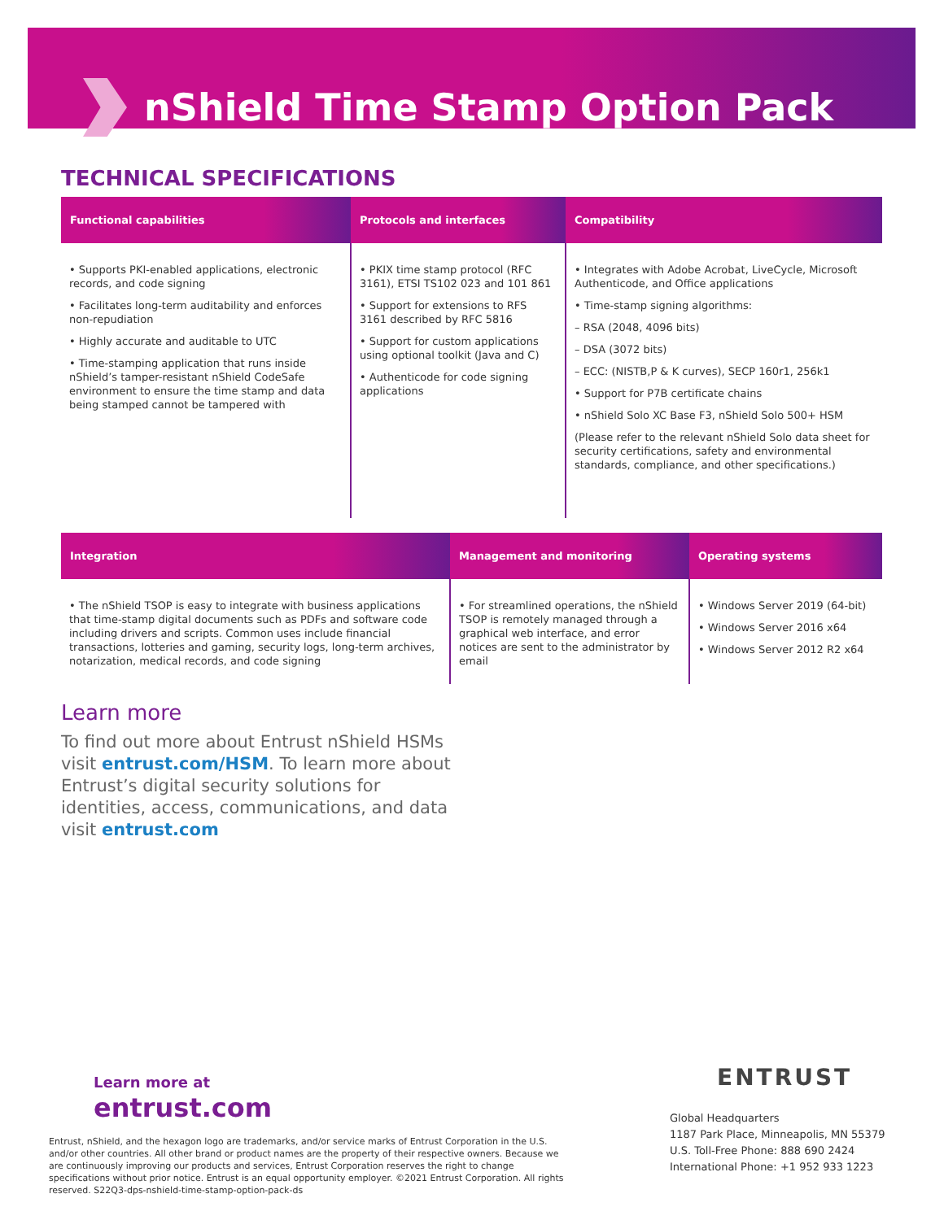nShield Time Stamp Option Pack
TECHNICAL SPECIFICATIONS
| Functional capabilities | Protocols and interfaces | Compatibility |
| --- | --- | --- |
| • Supports PKI-enabled applications, electronic records, and code signing • Facilitates long-term auditability and enforces non-repudiation • Highly accurate and auditable to UTC • Time-stamping application that runs inside nShield’s tamper-resistant nShield CodeSafe environment to ensure the time stamp and data being stamped cannot be tampered with | • PKIX time stamp protocol (RFC 3161), ETSI TS102 023 and 101 861 • Support for extensions to RFS 3161 described by RFC 5816 • Support for custom applications using optional toolkit (Java and C) • Authenticode for code signing applications | • Integrates with Adobe Acrobat, LiveCycle, Microsoft Authenticode, and Office applications • Time-stamp signing algorithms: – RSA (2048, 4096 bits) – DSA (3072 bits) – ECC: (NISTB,P & K curves), SECP 160r1, 256k1 • Support for P7B certificate chains • nShield Solo XC Base F3, nShield Solo 500+ HSM (Please refer to the relevant nShield Solo data sheet for security certifications, safety and environmental standards, compliance, and other specifications.) |
| Integration | Management and monitoring | Operating systems |
| --- | --- | --- |
| • The nShield TSOP is easy to integrate with business applications that time-stamp digital documents such as PDFs and software code including drivers and scripts. Common uses include financial transactions, lotteries and gaming, security logs, long-term archives, notarization, medical records, and code signing | • For streamlined operations, the nShield TSOP is remotely managed through a graphical web interface, and error notices are sent to the administrator by email | • Windows Server 2019 (64-bit) • Windows Server 2016 x64 • Windows Server 2012 R2 x64 |
Learn more
To find out more about Entrust nShield HSMs visit entrust.com/HSM. To learn more about Entrust’s digital security solutions for identities, access, communications, and data visit entrust.com
Learn more at
entrust.com
Entrust, nShield, and the hexagon logo are trademarks, and/or service marks of Entrust Corporation in the U.S. and/or other countries. All other brand or product names are the property of their respective owners. Because we are continuously improving our products and services, Entrust Corporation reserves the right to change specifications without prior notice. Entrust is an equal opportunity employer. ©2021 Entrust Corporation. All rights reserved. S22Q3-dps-nshield-time-stamp-option-pack-ds
ENTRUST
Global Headquarters
1187 Park Place, Minneapolis, MN 55379
U.S. Toll-Free Phone: 888 690 2424
International Phone: +1 952 933 1223